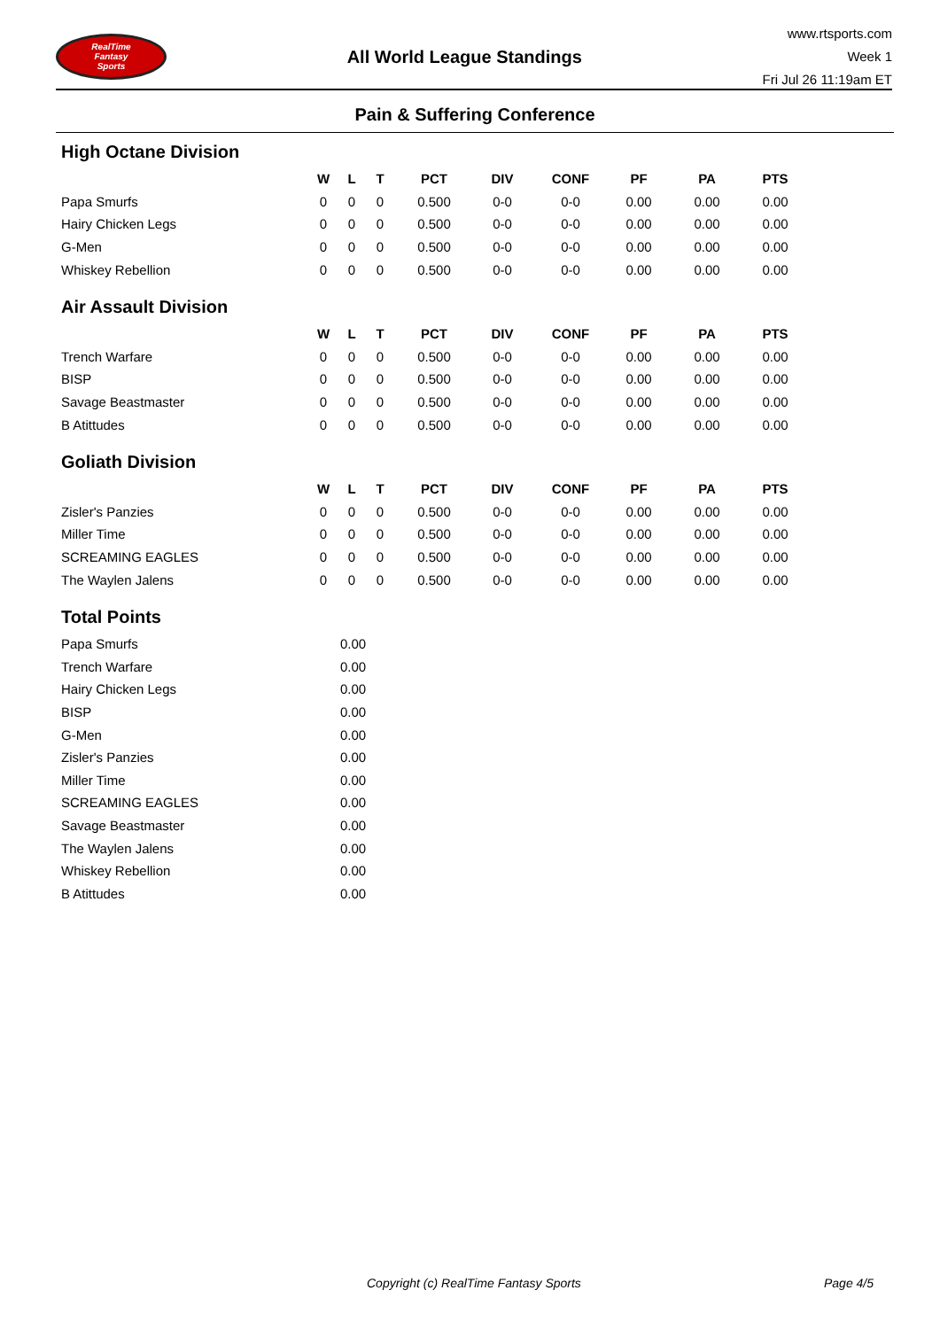RealTime
Fantasy
Sports
All World League Standings
www.rtsports.com
Week 1
Fri Jul 26 11:19am ET
Pain & Suffering Conference
High Octane Division
| | W | L | T | PCT | DIV | CONF | PF | PA | PTS |
| --- | --- | --- | --- | --- | --- | --- | --- | --- | --- |
| Papa Smurfs | 0 | 0 | 0 | 0.500 | 0-0 | 0-0 | 0.00 | 0.00 | 0.00 |
| Hairy Chicken Legs | 0 | 0 | 0 | 0.500 | 0-0 | 0-0 | 0.00 | 0.00 | 0.00 |
| G-Men | 0 | 0 | 0 | 0.500 | 0-0 | 0-0 | 0.00 | 0.00 | 0.00 |
| Whiskey Rebellion | 0 | 0 | 0 | 0.500 | 0-0 | 0-0 | 0.00 | 0.00 | 0.00 |
Air Assault Division
| | W | L | T | PCT | DIV | CONF | PF | PA | PTS |
| --- | --- | --- | --- | --- | --- | --- | --- | --- | --- |
| Trench Warfare | 0 | 0 | 0 | 0.500 | 0-0 | 0-0 | 0.00 | 0.00 | 0.00 |
| BISP | 0 | 0 | 0 | 0.500 | 0-0 | 0-0 | 0.00 | 0.00 | 0.00 |
| Savage Beastmaster | 0 | 0 | 0 | 0.500 | 0-0 | 0-0 | 0.00 | 0.00 | 0.00 |
| B Atittudes | 0 | 0 | 0 | 0.500 | 0-0 | 0-0 | 0.00 | 0.00 | 0.00 |
Goliath Division
| | W | L | T | PCT | DIV | CONF | PF | PA | PTS |
| --- | --- | --- | --- | --- | --- | --- | --- | --- | --- |
| Zisler's Panzies | 0 | 0 | 0 | 0.500 | 0-0 | 0-0 | 0.00 | 0.00 | 0.00 |
| Miller Time | 0 | 0 | 0 | 0.500 | 0-0 | 0-0 | 0.00 | 0.00 | 0.00 |
| SCREAMING EAGLES | 0 | 0 | 0 | 0.500 | 0-0 | 0-0 | 0.00 | 0.00 | 0.00 |
| The Waylen Jalens | 0 | 0 | 0 | 0.500 | 0-0 | 0-0 | 0.00 | 0.00 | 0.00 |
Total Points
| Papa Smurfs | 0.00 |
| Trench Warfare | 0.00 |
| Hairy Chicken Legs | 0.00 |
| BISP | 0.00 |
| G-Men | 0.00 |
| Zisler's Panzies | 0.00 |
| Miller Time | 0.00 |
| SCREAMING EAGLES | 0.00 |
| Savage Beastmaster | 0.00 |
| The Waylen Jalens | 0.00 |
| Whiskey Rebellion | 0.00 |
| B Atittudes | 0.00 |
Copyright (c) RealTime Fantasy Sports Page 4/5